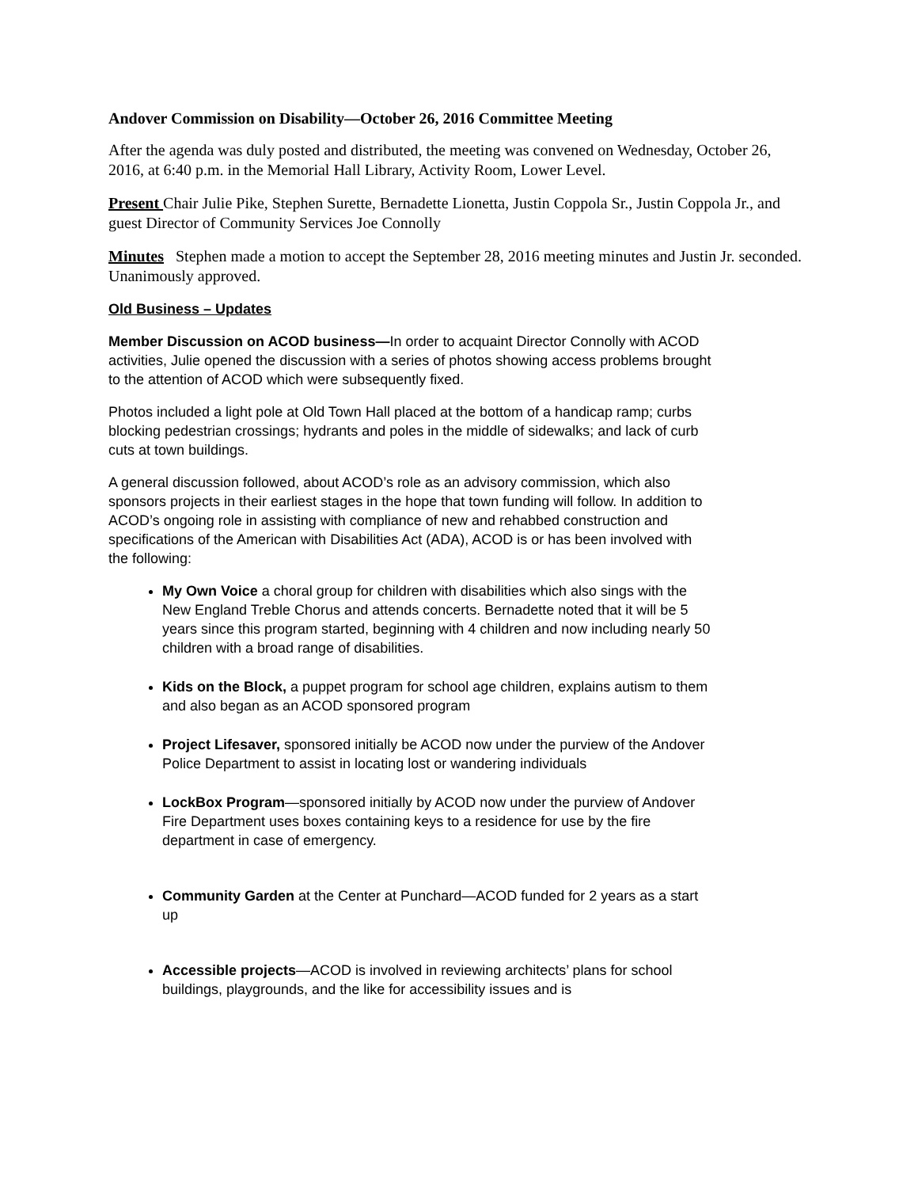Andover Commission on Disability—October 26, 2016 Committee Meeting
After the agenda was duly posted and distributed, the meeting was convened on Wednesday, October 26, 2016, at 6:40 p.m. in the Memorial Hall Library, Activity Room, Lower Level.
Present Chair Julie Pike, Stephen Surette, Bernadette Lionetta, Justin Coppola Sr., Justin Coppola Jr., and guest Director of Community Services Joe Connolly
Minutes Stephen made a motion to accept the September 28, 2016 meeting minutes and Justin Jr. seconded. Unanimously approved.
Old Business – Updates
Member Discussion on ACOD business—In order to acquaint Director Connolly with ACOD activities, Julie opened the discussion with a series of photos showing access problems brought to the attention of ACOD which were subsequently fixed.
Photos included a light pole at Old Town Hall placed at the bottom of a handicap ramp; curbs blocking pedestrian crossings; hydrants and poles in the middle of sidewalks; and lack of curb cuts at town buildings.
A general discussion followed, about ACOD’s role as an advisory commission, which also sponsors projects in their earliest stages in the hope that town funding will follow. In addition to ACOD’s ongoing role in assisting with compliance of new and rehabbed construction and specifications of the American with Disabilities Act (ADA), ACOD is or has been involved with the following:
My Own Voice a choral group for children with disabilities which also sings with the New England Treble Chorus and attends concerts. Bernadette noted that it will be 5 years since this program started, beginning with 4 children and now including nearly 50 children with a broad range of disabilities.
Kids on the Block, a puppet program for school age children, explains autism to them and also began as an ACOD sponsored program
Project Lifesaver, sponsored initially be ACOD now under the purview of the Andover Police Department to assist in locating lost or wandering individuals
LockBox Program—sponsored initially by ACOD now under the purview of Andover Fire Department uses boxes containing keys to a residence for use by the fire department in case of emergency.
Community Garden at the Center at Punchard—ACOD funded for 2 years as a start up
Accessible projects—ACOD is involved in reviewing architects’ plans for school buildings, playgrounds, and the like for accessibility issues and is